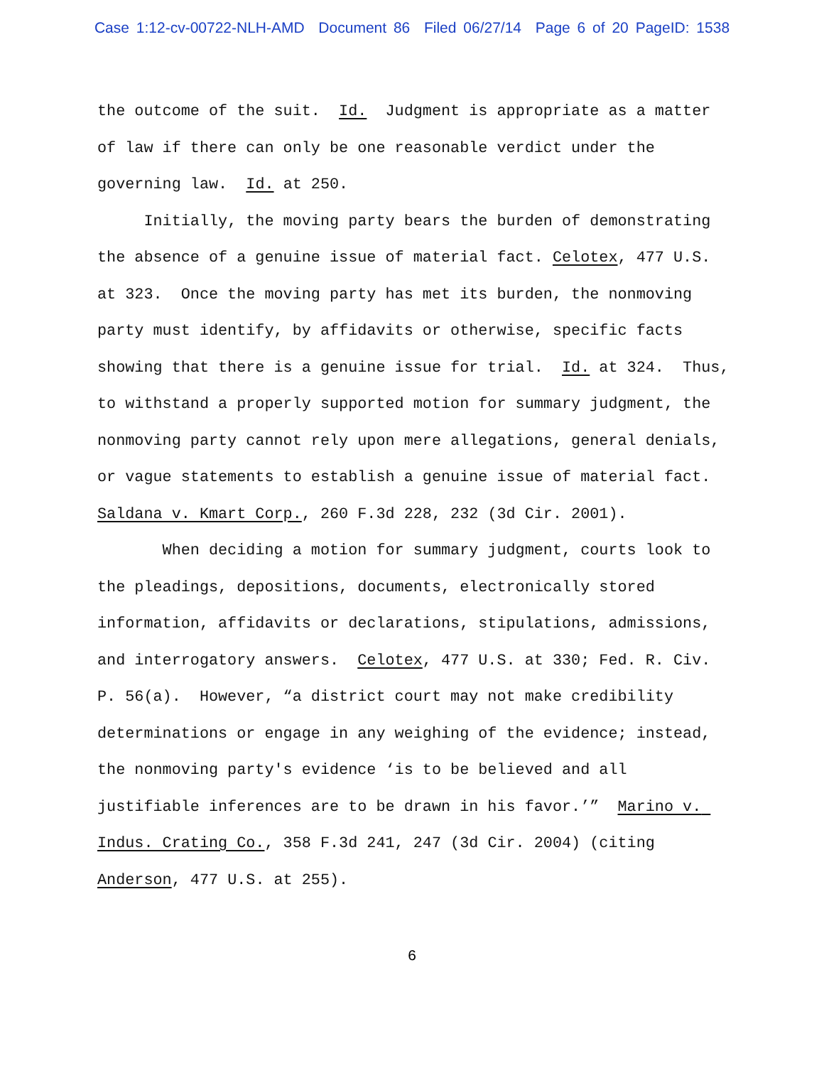Case 1:12-cv-00722-NLH-AMD Document 86 Filed 06/27/14 Page 6 of 20 PageID: 1538
the outcome of the suit. Id. Judgment is appropriate as a matter of law if there can only be one reasonable verdict under the governing law. Id. at 250.
Initially, the moving party bears the burden of demonstrating the absence of a genuine issue of material fact. Celotex, 477 U.S. at 323. Once the moving party has met its burden, the nonmoving party must identify, by affidavits or otherwise, specific facts showing that there is a genuine issue for trial. Id. at 324. Thus, to withstand a properly supported motion for summary judgment, the nonmoving party cannot rely upon mere allegations, general denials, or vague statements to establish a genuine issue of material fact. Saldana v. Kmart Corp., 260 F.3d 228, 232 (3d Cir. 2001).
When deciding a motion for summary judgment, courts look to the pleadings, depositions, documents, electronically stored information, affidavits or declarations, stipulations, admissions, and interrogatory answers. Celotex, 477 U.S. at 330; Fed. R. Civ. P. 56(a). However, “a district court may not make credibility determinations or engage in any weighing of the evidence; instead, the nonmoving party's evidence ‘is to be believed and all justifiable inferences are to be drawn in his favor.’” Marino v. Indus. Crating Co., 358 F.3d 241, 247 (3d Cir. 2004) (citing Anderson, 477 U.S. at 255).
6